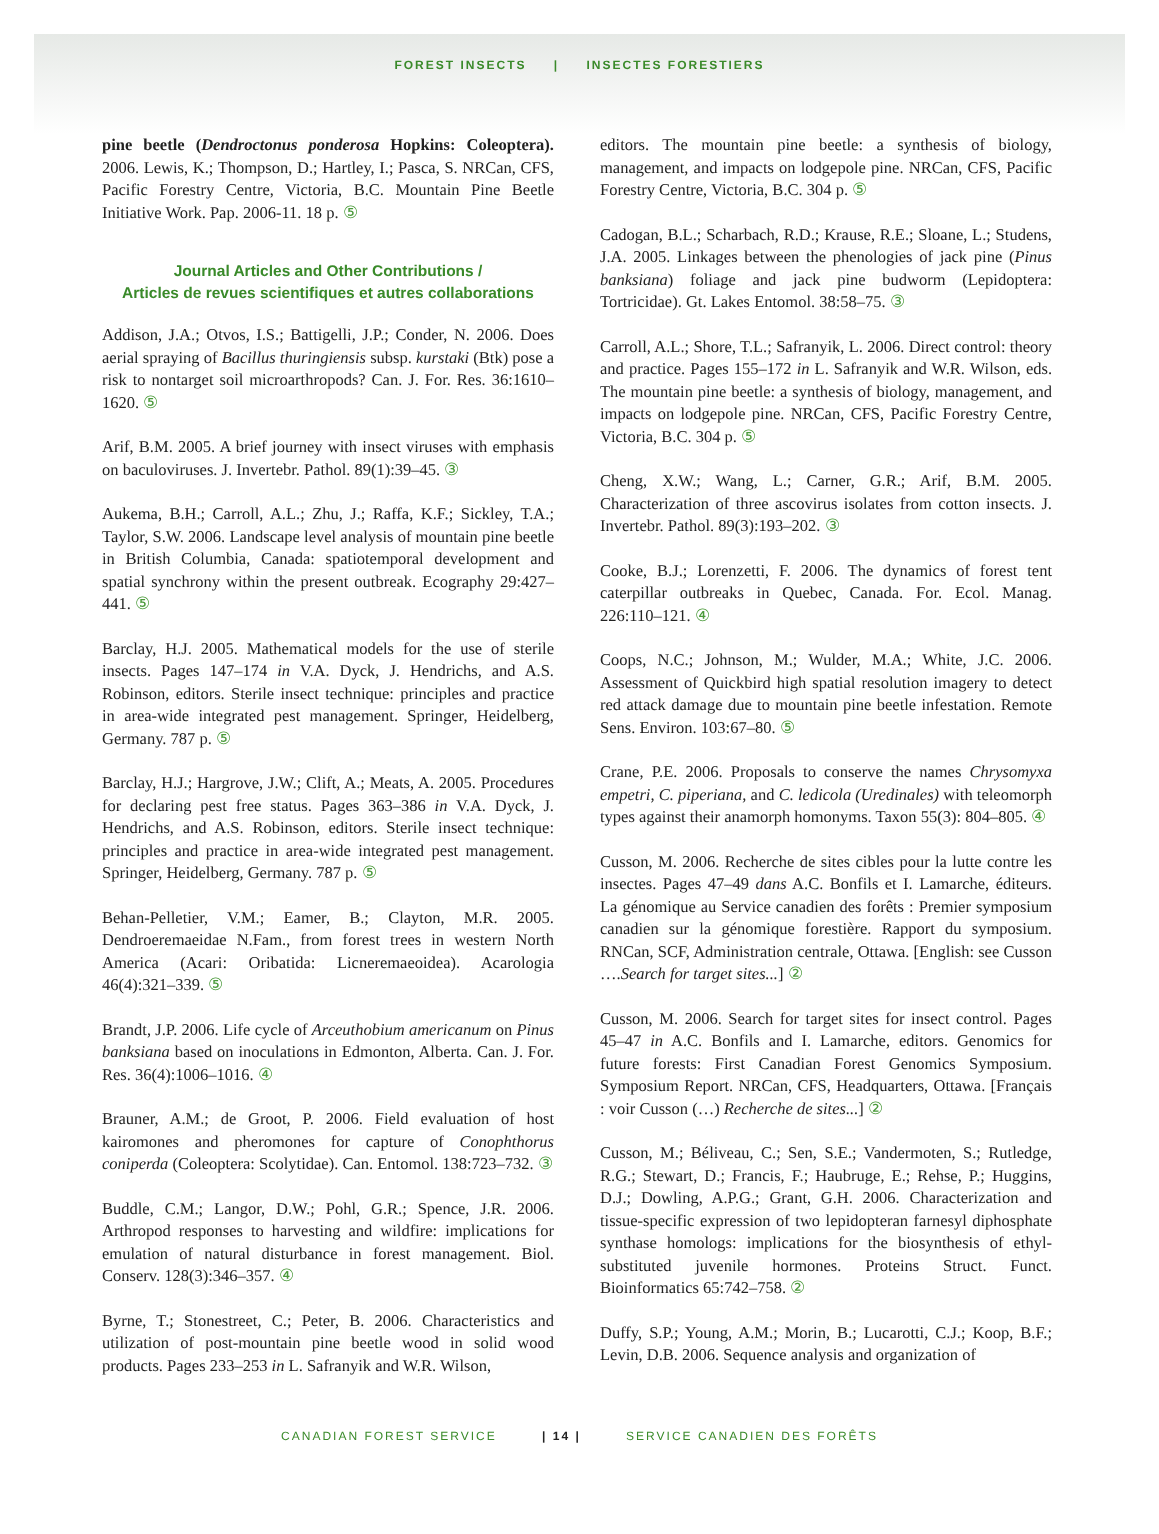FOREST INSECTS | INSECTES FORESTIERS
pine beetle (Dendroctonus ponderosa Hopkins: Coleoptera). 2006. Lewis, K.; Thompson, D.; Hartley, I.; Pasca, S. NRCan, CFS, Pacific Forestry Centre, Victoria, B.C. Mountain Pine Beetle Initiative Work. Pap. 2006-11. 18 p. ⑤
Journal Articles and Other Contributions /
Articles de revues scientifiques et autres collaborations
Addison, J.A.; Otvos, I.S.; Battigelli, J.P.; Conder, N. 2006. Does aerial spraying of Bacillus thuringiensis subsp. kurstaki (Btk) pose a risk to nontarget soil microarthropods? Can. J. For. Res. 36:1610–1620. ⑤
Arif, B.M. 2005. A brief journey with insect viruses with emphasis on baculoviruses. J. Invertebr. Pathol. 89(1):39–45. ③
Aukema, B.H.; Carroll, A.L.; Zhu, J.; Raffa, K.F.; Sickley, T.A.; Taylor, S.W. 2006. Landscape level analysis of mountain pine beetle in British Columbia, Canada: spatiotemporal development and spatial synchrony within the present outbreak. Ecography 29:427–441. ⑤
Barclay, H.J. 2005. Mathematical models for the use of sterile insects. Pages 147–174 in V.A. Dyck, J. Hendrichs, and A.S. Robinson, editors. Sterile insect technique: principles and practice in area-wide integrated pest management. Springer, Heidelberg, Germany. 787 p. ⑤
Barclay, H.J.; Hargrove, J.W.; Clift, A.; Meats, A. 2005. Procedures for declaring pest free status. Pages 363–386 in V.A. Dyck, J. Hendrichs, and A.S. Robinson, editors. Sterile insect technique: principles and practice in area-wide integrated pest management. Springer, Heidelberg, Germany. 787 p. ⑤
Behan-Pelletier, V.M.; Eamer, B.; Clayton, M.R. 2005. Dendroeremaeidae N.Fam., from forest trees in western North America (Acari: Oribatida: Licneremaeoidea). Acarologia 46(4):321–339. ⑤
Brandt, J.P. 2006. Life cycle of Arceuthobium americanum on Pinus banksiana based on inoculations in Edmonton, Alberta. Can. J. For. Res. 36(4):1006–1016. ④
Brauner, A.M.; de Groot, P. 2006. Field evaluation of host kairomones and pheromones for capture of Conophthorus coniperda (Coleoptera: Scolytidae). Can. Entomol. 138:723–732. ③
Buddle, C.M.; Langor, D.W.; Pohl, G.R.; Spence, J.R. 2006. Arthropod responses to harvesting and wildfire: implications for emulation of natural disturbance in forest management. Biol. Conserv. 128(3):346–357. ④
Byrne, T.; Stonestreet, C.; Peter, B. 2006. Characteristics and utilization of post-mountain pine beetle wood in solid wood products. Pages 233–253 in L. Safranyik and W.R. Wilson,
editors. The mountain pine beetle: a synthesis of biology, management, and impacts on lodgepole pine. NRCan, CFS, Pacific Forestry Centre, Victoria, B.C. 304 p. ⑤
Cadogan, B.L.; Scharbach, R.D.; Krause, R.E.; Sloane, L.; Studens, J.A. 2005. Linkages between the phenologies of jack pine (Pinus banksiana) foliage and jack pine budworm (Lepidoptera: Tortricidae). Gt. Lakes Entomol. 38:58–75. ③
Carroll, A.L.; Shore, T.L.; Safranyik, L. 2006. Direct control: theory and practice. Pages 155–172 in L. Safranyik and W.R. Wilson, eds. The mountain pine beetle: a synthesis of biology, management, and impacts on lodgepole pine. NRCan, CFS, Pacific Forestry Centre, Victoria, B.C. 304 p. ⑤
Cheng, X.W.; Wang, L.; Carner, G.R.; Arif, B.M. 2005. Characterization of three ascovirus isolates from cotton insects. J. Invertebr. Pathol. 89(3):193–202. ③
Cooke, B.J.; Lorenzetti, F. 2006. The dynamics of forest tent caterpillar outbreaks in Quebec, Canada. For. Ecol. Manag. 226:110–121. ④
Coops, N.C.; Johnson, M.; Wulder, M.A.; White, J.C. 2006. Assessment of Quickbird high spatial resolution imagery to detect red attack damage due to mountain pine beetle infestation. Remote Sens. Environ. 103:67–80. ⑤
Crane, P.E. 2006. Proposals to conserve the names Chrysomyxa empetri, C. piperiana, and C. ledicola (Uredinales) with teleomorph types against their anamorph homonyms. Taxon 55(3): 804–805. ④
Cusson, M. 2006. Recherche de sites cibles pour la lutte contre les insectes. Pages 47–49 dans A.C. Bonfils et I. Lamarche, éditeurs. La génomique au Service canadien des forêts : Premier symposium canadien sur la génomique forestière. Rapport du symposium. RNCan, SCF, Administration centrale, Ottawa. [English: see Cusson ….Search for target sites...] ②
Cusson, M. 2006. Search for target sites for insect control. Pages 45–47 in A.C. Bonfils and I. Lamarche, editors. Genomics for future forests: First Canadian Forest Genomics Symposium. Symposium Report. NRCan, CFS, Headquarters, Ottawa. [Français : voir Cusson (…) Recherche de sites...] ②
Cusson, M.; Béliveau, C.; Sen, S.E.; Vandermoten, S.; Rutledge, R.G.; Stewart, D.; Francis, F.; Haubruge, E.; Rehse, P.; Huggins, D.J.; Dowling, A.P.G.; Grant, G.H. 2006. Characterization and tissue-specific expression of two lepidopteran farnesyl diphosphate synthase homologs: implications for the biosynthesis of ethyl-substituted juvenile hormones. Proteins Struct. Funct. Bioinformatics 65:742–758. ②
Duffy, S.P.; Young, A.M.; Morin, B.; Lucarotti, C.J.; Koop, B.F.; Levin, D.B. 2006. Sequence analysis and organization of
CANADIAN FOREST SERVICE | 14 | SERVICE CANADIEN DES FORÊTS